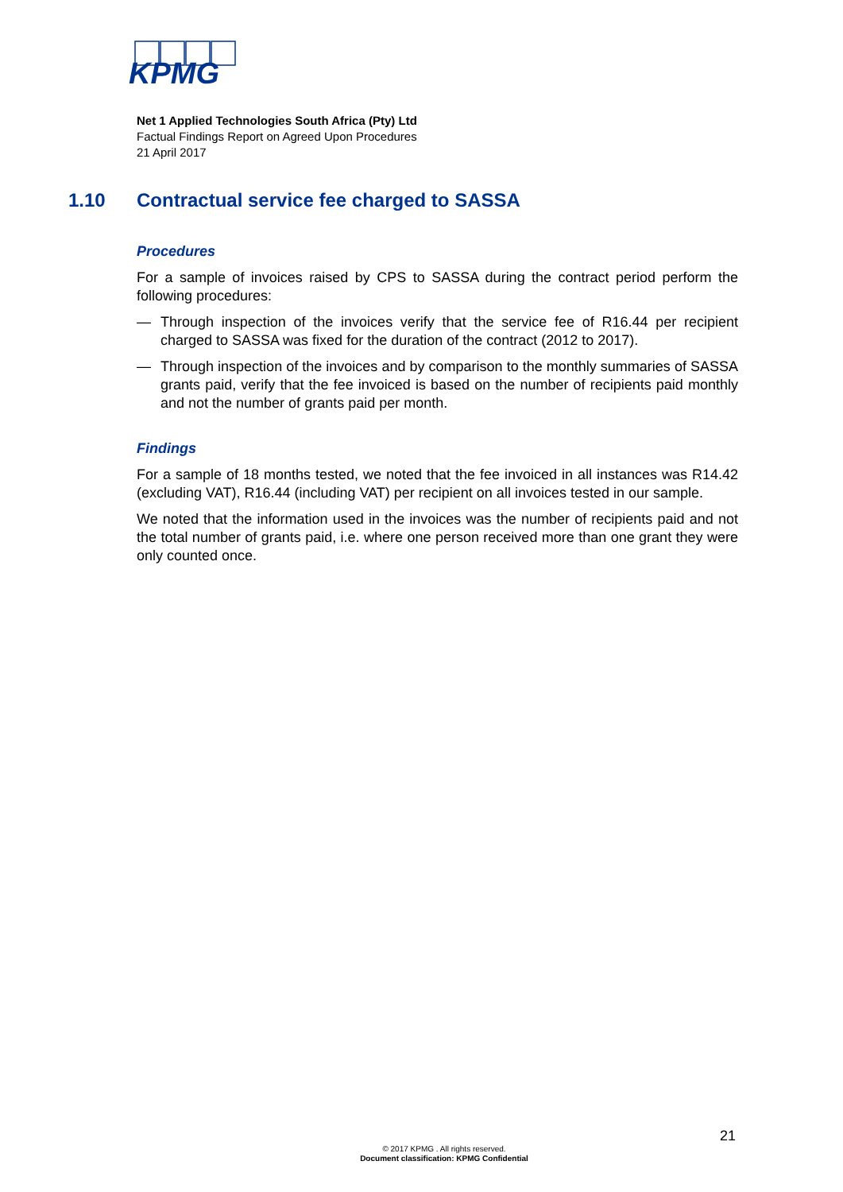KPMG
Net 1 Applied Technologies South Africa (Pty) Ltd
Factual Findings Report on Agreed Upon Procedures
21 April 2017
1.10 Contractual service fee charged to SASSA
Procedures
For a sample of invoices raised by CPS to SASSA during the contract period perform the following procedures:
— Through inspection of the invoices verify that the service fee of R16.44 per recipient charged to SASSA was fixed for the duration of the contract (2012 to 2017).
— Through inspection of the invoices and by comparison to the monthly summaries of SASSA grants paid, verify that the fee invoiced is based on the number of recipients paid monthly and not the number of grants paid per month.
Findings
For a sample of 18 months tested, we noted that the fee invoiced in all instances was R14.42 (excluding VAT), R16.44 (including VAT) per recipient on all invoices tested in our sample.
We noted that the information used in the invoices was the number of recipients paid and not the total number of grants paid, i.e. where one person received more than one grant they were only counted once.
21
© 2017 KPMG . All rights reserved.
Document classification: KPMG Confidential